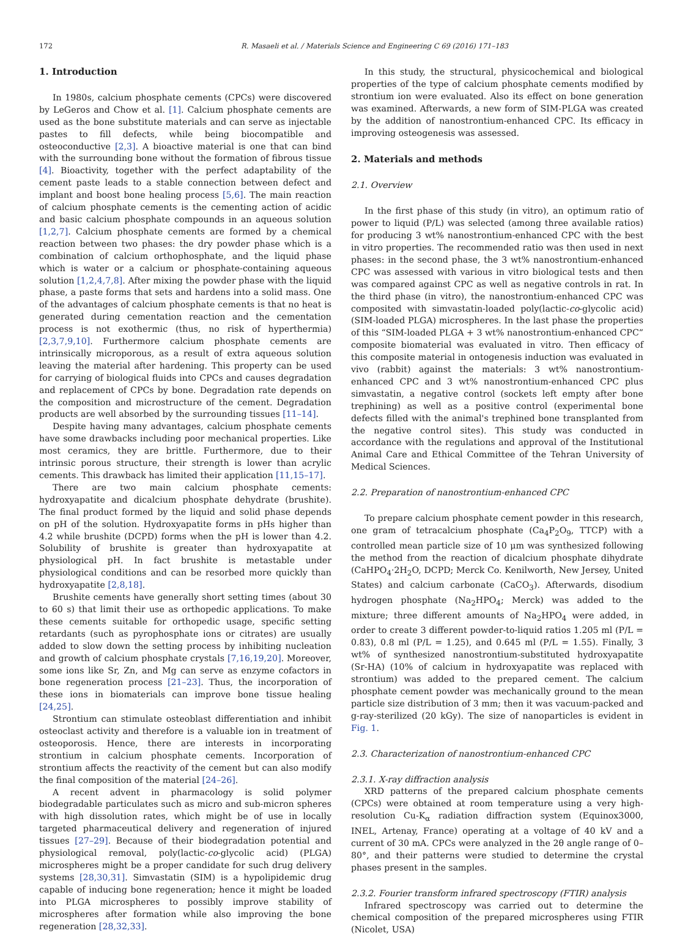172 R. Masaeli et al. / Materials Science and Engineering C 69 (2016) 171–183
1. Introduction
In 1980s, calcium phosphate cements (CPCs) were discovered by LeGeros and Chow et al. [1]. Calcium phosphate cements are used as the bone substitute materials and can serve as injectable pastes to fill defects, while being biocompatible and osteoconductive [2,3]. A bioactive material is one that can bind with the surrounding bone without the formation of fibrous tissue [4]. Bioactivity, together with the perfect adaptability of the cement paste leads to a stable connection between defect and implant and boost bone healing process [5,6]. The main reaction of calcium phosphate cements is the cementing action of acidic and basic calcium phosphate compounds in an aqueous solution [1,2,7]. Calcium phosphate cements are formed by a chemical reaction between two phases: the dry powder phase which is a combination of calcium orthophosphate, and the liquid phase which is water or a calcium or phosphate-containing aqueous solution [1,2,4,7,8]. After mixing the powder phase with the liquid phase, a paste forms that sets and hardens into a solid mass. One of the advantages of calcium phosphate cements is that no heat is generated during cementation reaction and the cementation process is not exothermic (thus, no risk of hyperthermia) [2,3,7,9,10]. Furthermore calcium phosphate cements are intrinsically microporous, as a result of extra aqueous solution leaving the material after hardening. This property can be used for carrying of biological fluids into CPCs and causes degradation and replacement of CPCs by bone. Degradation rate depends on the composition and microstructure of the cement. Degradation products are well absorbed by the surrounding tissues [11–14].
Despite having many advantages, calcium phosphate cements have some drawbacks including poor mechanical properties. Like most ceramics, they are brittle. Furthermore, due to their intrinsic porous structure, their strength is lower than acrylic cements. This drawback has limited their application [11,15–17].
There are two main calcium phosphate cements: hydroxyapatite and dicalcium phosphate dehydrate (brushite). The final product formed by the liquid and solid phase depends on pH of the solution. Hydroxyapatite forms in pHs higher than 4.2 while brushite (DCPD) forms when the pH is lower than 4.2. Solubility of brushite is greater than hydroxyapatite at physiological pH. In fact brushite is metastable under physiological conditions and can be resorbed more quickly than hydroxyapatite [2,8,18].
Brushite cements have generally short setting times (about 30 to 60 s) that limit their use as orthopedic applications. To make these cements suitable for orthopedic usage, specific setting retardants (such as pyrophosphate ions or citrates) are usually added to slow down the setting process by inhibiting nucleation and growth of calcium phosphate crystals [7,16,19,20]. Moreover, some ions like Sr, Zn, and Mg can serve as enzyme cofactors in bone regeneration process [21–23]. Thus, the incorporation of these ions in biomaterials can improve bone tissue healing [24,25].
Strontium can stimulate osteoblast differentiation and inhibit osteoclast activity and therefore is a valuable ion in treatment of osteoporosis. Hence, there are interests in incorporating strontium in calcium phosphate cements. Incorporation of strontium affects the reactivity of the cement but can also modify the final composition of the material [24–26].
A recent advent in pharmacology is solid polymer biodegradable particulates such as micro and sub-micron spheres with high dissolution rates, which might be of use in locally targeted pharmaceutical delivery and regeneration of injured tissues [27–29]. Because of their biodegradation potential and physiological removal, poly(lactic-co-glycolic acid) (PLGA) microspheres might be a proper candidate for such drug delivery systems [28,30,31]. Simvastatin (SIM) is a hypolipidemic drug capable of inducing bone regeneration; hence it might be loaded into PLGA microspheres to possibly improve stability of microspheres after formation while also improving the bone regeneration [28,32,33].
In this study, the structural, physicochemical and biological properties of the type of calcium phosphate cements modified by strontium ion were evaluated. Also its effect on bone generation was examined. Afterwards, a new form of SIM-PLGA was created by the addition of nanostrontium-enhanced CPC. Its efficacy in improving osteogenesis was assessed.
2. Materials and methods
2.1. Overview
In the first phase of this study (in vitro), an optimum ratio of power to liquid (P/L) was selected (among three available ratios) for producing 3 wt% nanostrontium-enhanced CPC with the best in vitro properties. The recommended ratio was then used in next phases: in the second phase, the 3 wt% nanostrontium-enhanced CPC was assessed with various in vitro biological tests and then was compared against CPC as well as negative controls in rat. In the third phase (in vitro), the nanostrontium-enhanced CPC was composited with simvastatin-loaded poly(lactic-co-glycolic acid) (SIM-loaded PLGA) microspheres. In the last phase the properties of this “SIM-loaded PLGA + 3 wt% nanostrontium-enhanced CPC” composite biomaterial was evaluated in vitro. Then efficacy of this composite material in ontogenesis induction was evaluated in vivo (rabbit) against the materials: 3 wt% nanostrontium-enhanced CPC and 3 wt% nanostrontium-enhanced CPC plus simvastatin, a negative control (sockets left empty after bone trephining) as well as a positive control (experimental bone defects filled with the animal's trephined bone transplanted from the negative control sites). This study was conducted in accordance with the regulations and approval of the Institutional Animal Care and Ethical Committee of the Tehran University of Medical Sciences.
2.2. Preparation of nanostrontium-enhanced CPC
To prepare calcium phosphate cement powder in this research, one gram of tetracalcium phosphate (Ca<sub>4</sub>P<sub>2</sub>O<sub>9</sub>, TTCP) with a controlled mean particle size of 10 μm was synthesized following the method from the reaction of dicalcium phosphate dihydrate (CaHPO<sub>4</sub>·2H<sub>2</sub>O, DCPD; Merck Co. Kenilworth, New Jersey, United States) and calcium carbonate (CaCO<sub>3</sub>). Afterwards, disodium hydrogen phosphate (Na<sub>2</sub>HPO<sub>4</sub>; Merck) was added to the mixture; three different amounts of Na<sub>2</sub>HPO<sub>4</sub> were added, in order to create 3 different powder-to-liquid ratios 1.205 ml (P/L = 0.83), 0.8 ml (P/L = 1.25), and 0.645 ml (P/L = 1.55). Finally, 3 wt% of synthesized nanostrontium-substituted hydroxyapatite (Sr-HA) (10% of calcium in hydroxyapatite was replaced with strontium) was added to the prepared cement. The calcium phosphate cement powder was mechanically ground to the mean particle size distribution of 3 mm; then it was vacuum-packed and g-ray-sterilized (20 kGy). The size of nanoparticles is evident in Fig. 1.
2.3. Characterization of nanostrontium-enhanced CPC
2.3.1. X-ray diffraction analysis
XRD patterns of the prepared calcium phosphate cements (CPCs) were obtained at room temperature using a very high-resolution Cu-K<sub>α</sub> radiation diffraction system (Equinox3000, INEL, Artenay, France) operating at a voltage of 40 kV and a current of 30 mA. CPCs were analyzed in the 2θ angle range of 0–80°, and their patterns were studied to determine the crystal phases present in the samples.
2.3.2. Fourier transform infrared spectroscopy (FTIR) analysis
Infrared spectroscopy was carried out to determine the chemical composition of the prepared microspheres using FTIR (Nicolet, USA)